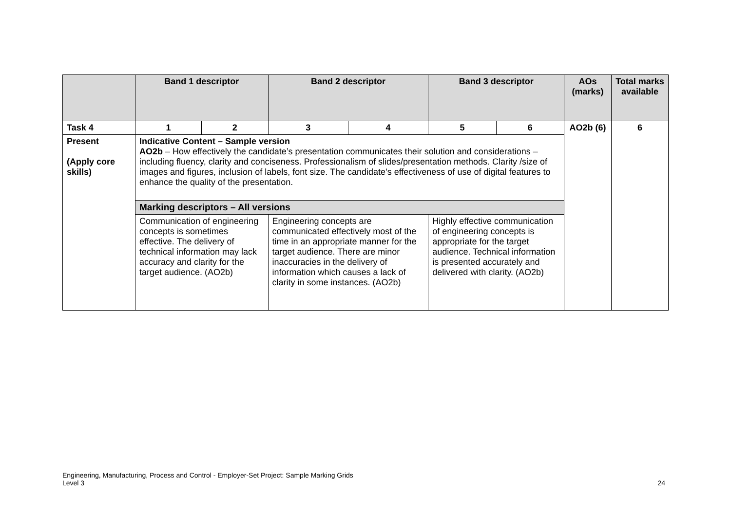| | Band 1 descriptor | | Band 2 descriptor | | Band 3 descriptor | | AOs (marks) | Total marks available |
| --- | --- | --- | --- | --- | --- | --- | --- | --- |
| Task 4 | 1 | 2 | 3 | 4 | 5 | 6 | AO2b (6) | 6 |
| Present (Apply core skills) | Indicative Content – Sample version AO2b – How effectively the candidate’s presentation communicates their solution and considerations – including fluency, clarity and conciseness. Professionalism of slides/presentation methods. Clarity /size of images and figures, inclusion of labels, font size. The candidate’s effectiveness of use of digital features to enhance the quality of the presentation. | | | | | | | |
| | Marking descriptors – All versions | | | | | | | |
| | Communication of engineering concepts is sometimes effective. The delivery of technical information may lack accuracy and clarity for the target audience. (AO2b) | | Engineering concepts are communicated effectively most of the time in an appropriate manner for the target audience. There are minor inaccuracies in the delivery of information which causes a lack of clarity in some instances. (AO2b) | | Highly effective communication of engineering concepts is appropriate for the target audience. Technical information is presented accurately and delivered with clarity. (AO2b) | | | |
Engineering, Manufacturing, Process and Control - Employer-Set Project: Sample Marking Grids
Level 3
24